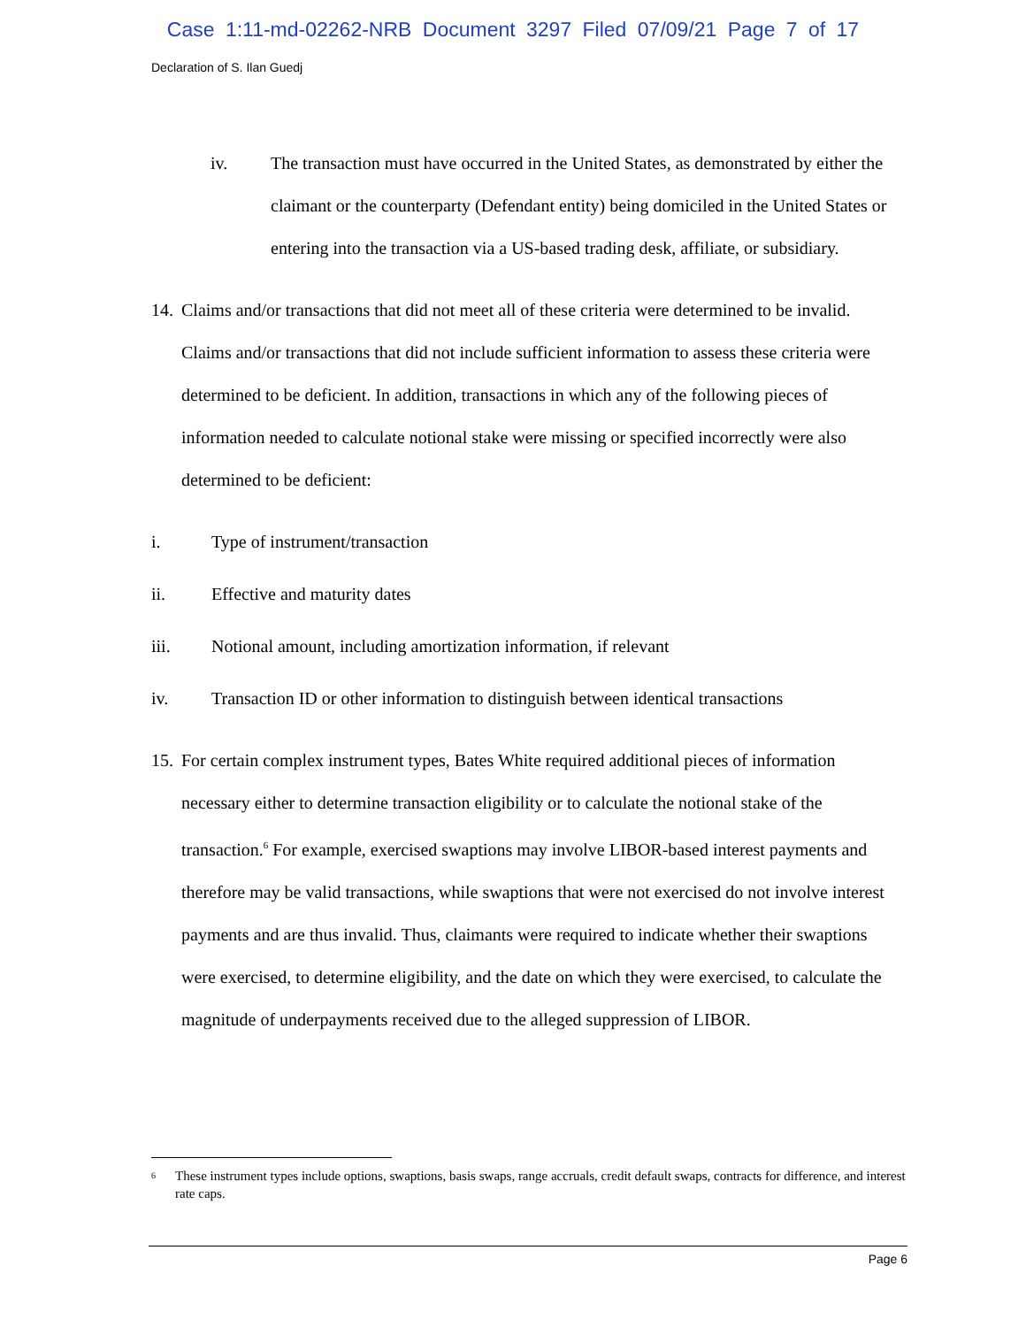Case 1:11-md-02262-NRB Document 3297 Filed 07/09/21 Page 7 of 17
Declaration of S. Ilan Guedj
iv. The transaction must have occurred in the United States, as demonstrated by either the claimant or the counterparty (Defendant entity) being domiciled in the United States or entering into the transaction via a US-based trading desk, affiliate, or subsidiary.
14. Claims and/or transactions that did not meet all of these criteria were determined to be invalid. Claims and/or transactions that did not include sufficient information to assess these criteria were determined to be deficient. In addition, transactions in which any of the following pieces of information needed to calculate notional stake were missing or specified incorrectly were also determined to be deficient:
i. Type of instrument/transaction
ii. Effective and maturity dates
iii. Notional amount, including amortization information, if relevant
iv. Transaction ID or other information to distinguish between identical transactions
15. For certain complex instrument types, Bates White required additional pieces of information necessary either to determine transaction eligibility or to calculate the notional stake of the transaction.<sup>6</sup> For example, exercised swaptions may involve LIBOR-based interest payments and therefore may be valid transactions, while swaptions that were not exercised do not involve interest payments and are thus invalid. Thus, claimants were required to indicate whether their swaptions were exercised, to determine eligibility, and the date on which they were exercised, to calculate the magnitude of underpayments received due to the alleged suppression of LIBOR.
<sup>6</sup> These instrument types include options, swaptions, basis swaps, range accruals, credit default swaps, contracts for difference, and interest rate caps.
Page 6